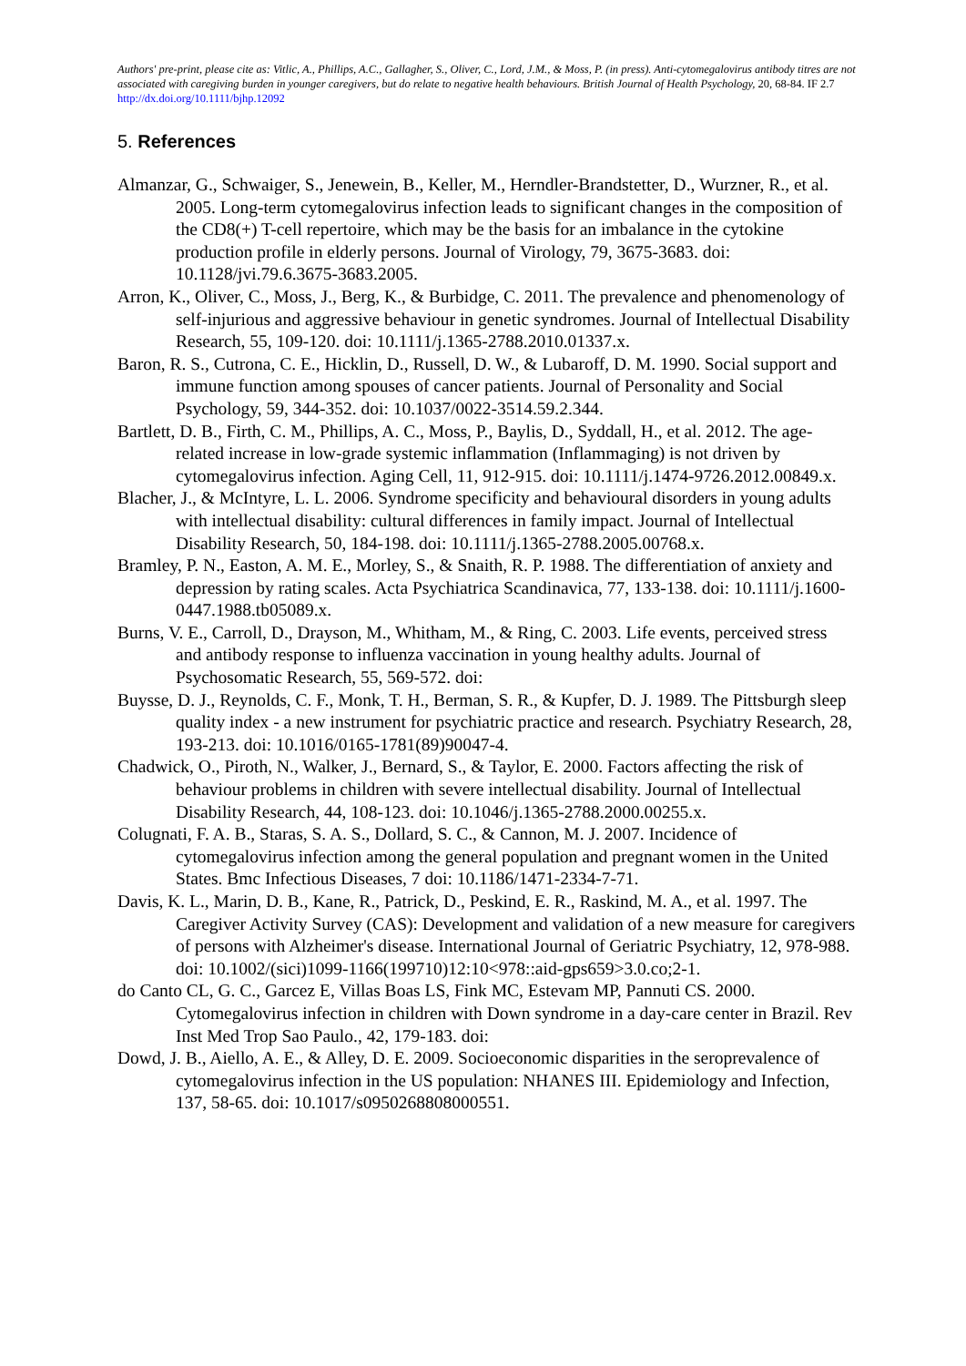Authors' pre-print, please cite as: Vitlic, A., Phillips, A.C., Gallagher, S., Oliver, C., Lord, J.M., & Moss, P. (in press). Anti-cytomegalovirus antibody titres are not associated with caregiving burden in younger caregivers, but do relate to negative health behaviours. British Journal of Health Psychology, 20, 68-84. IF 2.7 http://dx.doi.org/10.1111/bjhp.12092
5. References
Almanzar, G., Schwaiger, S., Jenewein, B., Keller, M., Herndler-Brandstetter, D., Wurzner, R., et al. 2005. Long-term cytomegalovirus infection leads to significant changes in the composition of the CD8(+) T-cell repertoire, which may be the basis for an imbalance in the cytokine production profile in elderly persons. Journal of Virology, 79, 3675-3683. doi: 10.1128/jvi.79.6.3675-3683.2005.
Arron, K., Oliver, C., Moss, J., Berg, K., & Burbidge, C. 2011. The prevalence and phenomenology of self-injurious and aggressive behaviour in genetic syndromes. Journal of Intellectual Disability Research, 55, 109-120. doi: 10.1111/j.1365-2788.2010.01337.x.
Baron, R. S., Cutrona, C. E., Hicklin, D., Russell, D. W., & Lubaroff, D. M. 1990. Social support and immune function among spouses of cancer patients. Journal of Personality and Social Psychology, 59, 344-352. doi: 10.1037/0022-3514.59.2.344.
Bartlett, D. B., Firth, C. M., Phillips, A. C., Moss, P., Baylis, D., Syddall, H., et al. 2012. The age-related increase in low-grade systemic inflammation (Inflammaging) is not driven by cytomegalovirus infection. Aging Cell, 11, 912-915. doi: 10.1111/j.1474-9726.2012.00849.x.
Blacher, J., & McIntyre, L. L. 2006. Syndrome specificity and behavioural disorders in young adults with intellectual disability: cultural differences in family impact. Journal of Intellectual Disability Research, 50, 184-198. doi: 10.1111/j.1365-2788.2005.00768.x.
Bramley, P. N., Easton, A. M. E., Morley, S., & Snaith, R. P. 1988. The differentiation of anxiety and depression by rating scales. Acta Psychiatrica Scandinavica, 77, 133-138. doi: 10.1111/j.1600-0447.1988.tb05089.x.
Burns, V. E., Carroll, D., Drayson, M., Whitham, M., & Ring, C. 2003. Life events, perceived stress and antibody response to influenza vaccination in young healthy adults. Journal of Psychosomatic Research, 55, 569-572. doi:
Buysse, D. J., Reynolds, C. F., Monk, T. H., Berman, S. R., & Kupfer, D. J. 1989. The Pittsburgh sleep quality index - a new instrument for psychiatric practice and research. Psychiatry Research, 28, 193-213. doi: 10.1016/0165-1781(89)90047-4.
Chadwick, O., Piroth, N., Walker, J., Bernard, S., & Taylor, E. 2000. Factors affecting the risk of behaviour problems in children with severe intellectual disability. Journal of Intellectual Disability Research, 44, 108-123. doi: 10.1046/j.1365-2788.2000.00255.x.
Colugnati, F. A. B., Staras, S. A. S., Dollard, S. C., & Cannon, M. J. 2007. Incidence of cytomegalovirus infection among the general population and pregnant women in the United States. Bmc Infectious Diseases, 7 doi: 10.1186/1471-2334-7-71.
Davis, K. L., Marin, D. B., Kane, R., Patrick, D., Peskind, E. R., Raskind, M. A., et al. 1997. The Caregiver Activity Survey (CAS): Development and validation of a new measure for caregivers of persons with Alzheimer's disease. International Journal of Geriatric Psychiatry, 12, 978-988. doi: 10.1002/(sici)1099-1166(199710)12:10<978::aid-gps659>3.0.co;2-1.
do Canto CL, G. C., Garcez E, Villas Boas LS, Fink MC, Estevam MP, Pannuti CS. 2000. Cytomegalovirus infection in children with Down syndrome in a day-care center in Brazil. Rev Inst Med Trop Sao Paulo., 42, 179-183. doi:
Dowd, J. B., Aiello, A. E., & Alley, D. E. 2009. Socioeconomic disparities in the seroprevalence of cytomegalovirus infection in the US population: NHANES III. Epidemiology and Infection, 137, 58-65. doi: 10.1017/s0950268808000551.